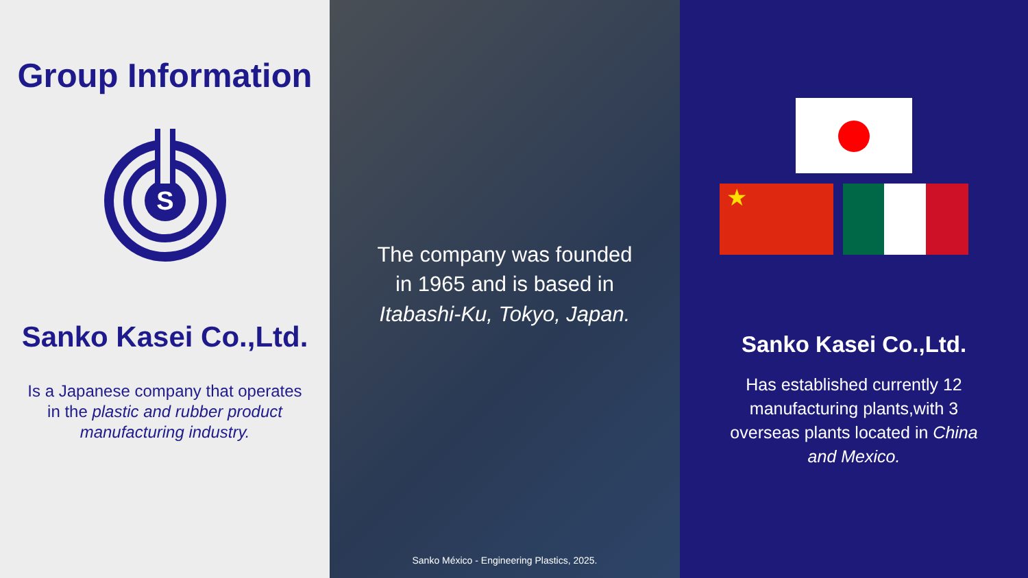Group Information
S
Sanko Kasei Co.,Ltd.
Is a Japanese company that operates
in the plastic and rubber product
manufacturing industry.
The company was founded
in 1965 and is based in
Itabashi-Ku, Tokyo, Japan.
Sanko México - Engineering Plastics, 2025.
★
Sanko Kasei Co.,Ltd.
Has established currently 12
manufacturing plants,with 3
overseas plants located in China
and Mexico.